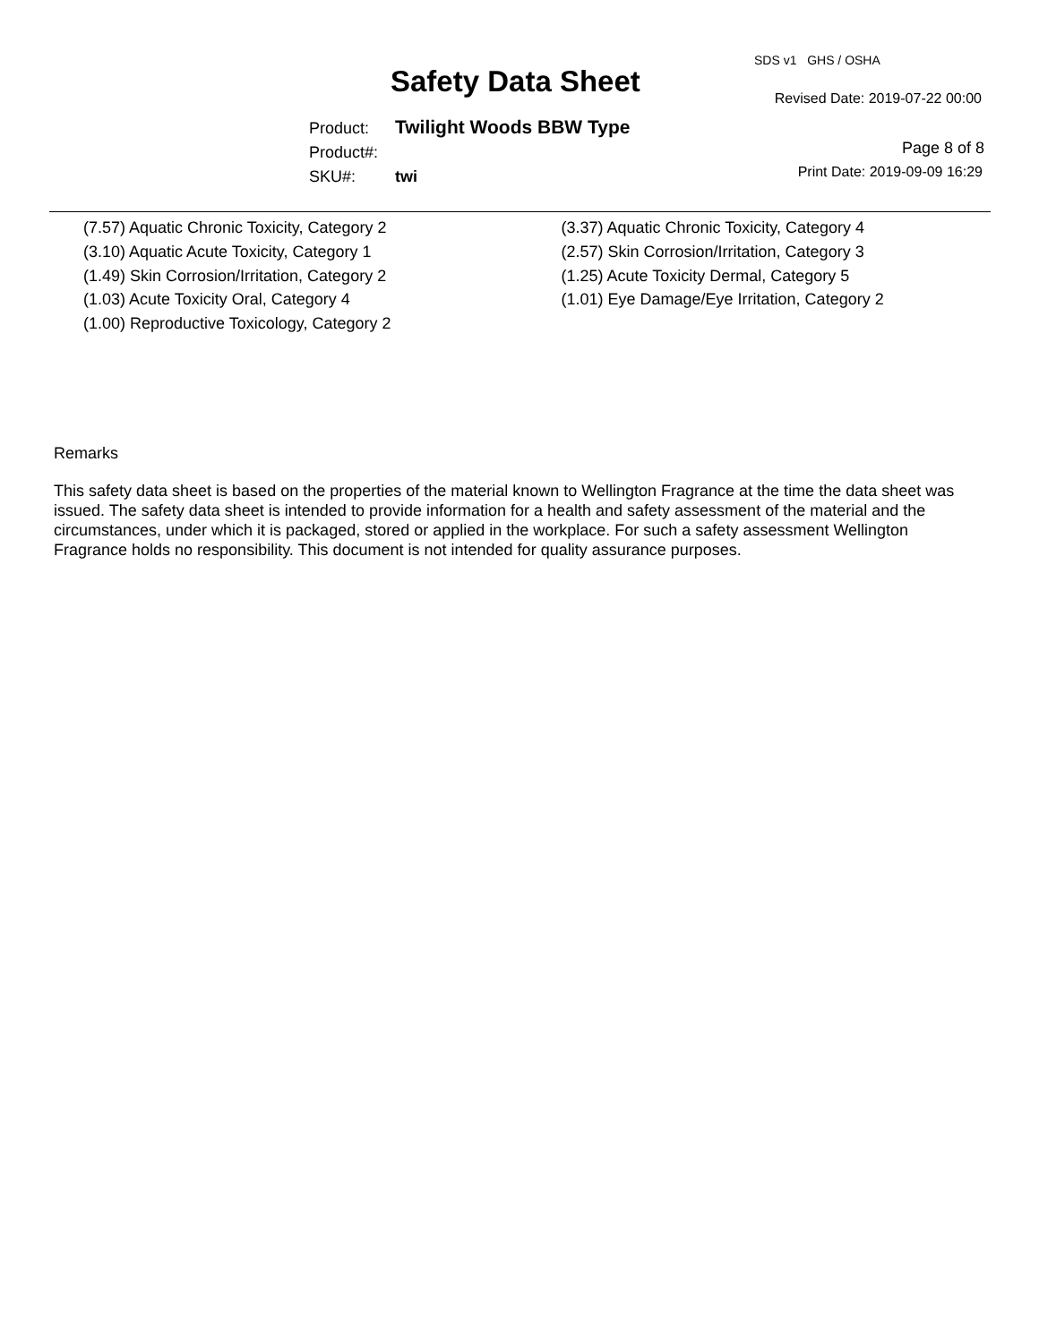SDS v1 GHS / OSHA
Safety Data Sheet Revised Date: 2019-07-22 00:00
Product: Twilight Woods BBW Type
Product#:
SKU#: twi
Page 8 of 8
Print Date: 2019-09-09 16:29
(7.57) Aquatic Chronic Toxicity, Category 2
(3.10) Aquatic Acute Toxicity, Category 1
(1.49) Skin Corrosion/Irritation, Category 2
(1.03) Acute Toxicity Oral, Category 4
(1.00) Reproductive Toxicology, Category 2
(3.37) Aquatic Chronic Toxicity, Category 4
(2.57) Skin Corrosion/Irritation, Category 3
(1.25) Acute Toxicity Dermal, Category 5
(1.01) Eye Damage/Eye Irritation, Category 2
Remarks
This safety data sheet is based on the properties of the material known to Wellington Fragrance at the time the data sheet was issued. The safety data sheet is intended to provide information for a health and safety assessment of the material and the circumstances, under which it is packaged, stored or applied in the workplace. For such a safety assessment Wellington Fragrance holds no responsibility. This document is not intended for quality assurance purposes.